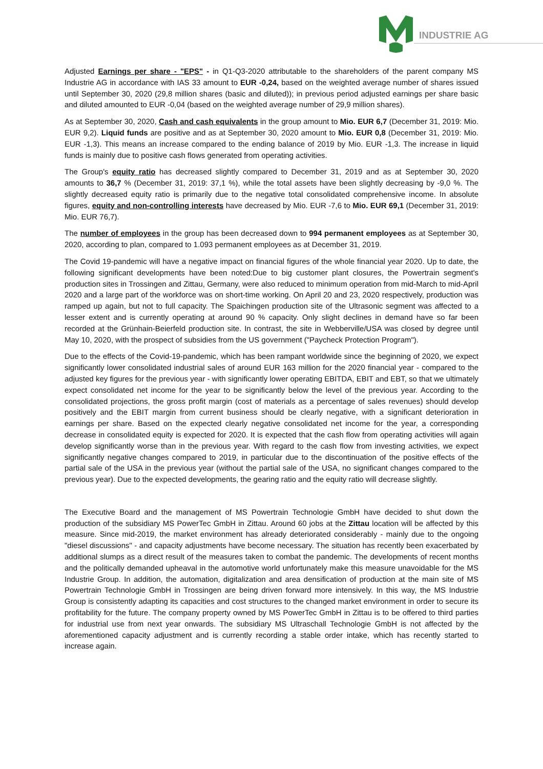INDUSTRIE AG
Adjusted Earnings per share - "EPS" - in Q1-Q3-2020 attributable to the shareholders of the parent company MS Industrie AG in accordance with IAS 33 amount to EUR -0,24, based on the weighted average number of shares issued until September 30, 2020 (29,8 million shares (basic and diluted)); in previous period adjusted earnings per share basic and diluted amounted to EUR -0,04 (based on the weighted average number of 29,9 million shares).
As at September 30, 2020, Cash and cash equivalents in the group amount to Mio. EUR 6,7 (December 31, 2019: Mio. EUR 9,2). Liquid funds are positive and as at September 30, 2020 amount to Mio. EUR 0,8 (December 31, 2019: Mio. EUR -1,3). This means an increase compared to the ending balance of 2019 by Mio. EUR -1,3. The increase in liquid funds is mainly due to positive cash flows generated from operating activities.
The Group's equity ratio has decreased slightly compared to December 31, 2019 and as at September 30, 2020 amounts to 36,7 % (December 31, 2019: 37,1 %), while the total assets have been slightly decreasing by -9,0 %. The slightly decreased equity ratio is primarily due to the negative total consolidated comprehensive income. In absolute figures, equity and non-controlling interests have decreased by Mio. EUR -7,6 to Mio. EUR 69,1 (December 31, 2019: Mio. EUR 76,7).
The number of employees in the group has been decreased down to 994 permanent employees as at September 30, 2020, according to plan, compared to 1.093 permanent employees as at December 31, 2019.
The Covid 19-pandemic will have a negative impact on financial figures of the whole financial year 2020. Up to date, the following significant developments have been noted:Due to big customer plant closures, the Powertrain segment's production sites in Trossingen and Zittau, Germany, were also reduced to minimum operation from mid-March to mid-April 2020 and a large part of the workforce was on short-time working. On April 20 and 23, 2020 respectively, production was ramped up again, but not to full capacity. The Spaichingen production site of the Ultrasonic segment was affected to a lesser extent and is currently operating at around 90 % capacity. Only slight declines in demand have so far been recorded at the Grünhain-Beierfeld production site. In contrast, the site in Webberville/USA was closed by degree until May 10, 2020, with the prospect of subsidies from the US government ("Paycheck Protection Program").
Due to the effects of the Covid-19-pandemic, which has been rampant worldwide since the beginning of 2020, we expect significantly lower consolidated industrial sales of around EUR 163 million for the 2020 financial year - compared to the adjusted key figures for the previous year - with significantly lower operating EBITDA, EBIT and EBT, so that we ultimately expect consolidated net income for the year to be significantly below the level of the previous year. According to the consolidated projections, the gross profit margin (cost of materials as a percentage of sales revenues) should develop positively and the EBIT margin from current business should be clearly negative, with a significant deterioration in earnings per share. Based on the expected clearly negative consolidated net income for the year, a corresponding decrease in consolidated equity is expected for 2020. It is expected that the cash flow from operating activities will again develop significantly worse than in the previous year. With regard to the cash flow from investing activities, we expect significantly negative changes compared to 2019, in particular due to the discontinuation of the positive effects of the partial sale of the USA in the previous year (without the partial sale of the USA, no significant changes compared to the previous year). Due to the expected developments, the gearing ratio and the equity ratio will decrease slightly.
The Executive Board and the management of MS Powertrain Technologie GmbH have decided to shut down the production of the subsidiary MS PowerTec GmbH in Zittau. Around 60 jobs at the Zittau location will be affected by this measure. Since mid-2019, the market environment has already deteriorated considerably - mainly due to the ongoing "diesel discussions" - and capacity adjustments have become necessary. The situation has recently been exacerbated by additional slumps as a direct result of the measures taken to combat the pandemic. The developments of recent months and the politically demanded upheaval in the automotive world unfortunately make this measure unavoidable for the MS Industrie Group. In addition, the automation, digitalization and area densification of production at the main site of MS Powertrain Technologie GmbH in Trossingen are being driven forward more intensively. In this way, the MS Industrie Group is consistently adapting its capacities and cost structures to the changed market environment in order to secure its profitability for the future. The company property owned by MS PowerTec GmbH in Zittau is to be offered to third parties for industrial use from next year onwards. The subsidiary MS Ultraschall Technologie GmbH is not affected by the aforementioned capacity adjustment and is currently recording a stable order intake, which has recently started to increase again.